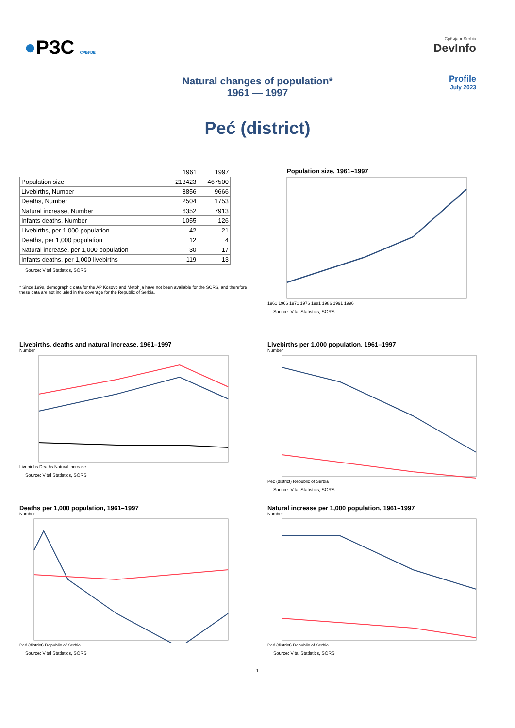●РЗС СРБИЈЕ Србија ● Serbia
DevInfo
Natural changes of population*
1961 — 1997
Profile
July 2023
Peć (district)
| | 1961 | 1997 |
| Population size | 213423 | 467500 |
| Livebirths, Number | 8856 | 9666 |
| Deaths, Number | 2504 | 1753 |
| Natural increase, Number | 6352 | 7913 |
| Infants deaths, Number | 1055 | 126 |
| Livebirths, per 1,000 population | 42 | 21 |
| Deaths, per 1,000 population | 12 | 4 |
| Natural increase, per 1,000 population | 30 | 17 |
| Infants deaths, per 1,000 livebirths | 119 | 13 |
Source: Vital Statistics, SORS
* Since 1998, demographic data for the AP Kosovo and Metohija have not been available for the SORS, and therefore these data are not included in the coverage for the Republic of Serbia.
Population size, 1961–1997
1961 1966 1971 1976 1981 1986 1991 1996
Source: Vital Statistics, SORS
Livebirths, deaths and natural increase, 1961–1997
Number
Livebirths Deaths Natural increase
Source: Vital Statistics, SORS
Livebirths per 1,000 population, 1961–1997
Number
Peć (district) Republic of Serbia
Source: Vital Statistics, SORS
Deaths per 1,000 population, 1961–1997
Number
Peć (district) Republic of Serbia
Source: Vital Statistics, SORS
Natural increase per 1,000 population, 1961–1997
Number
Peć (district) Republic of Serbia
Source: Vital Statistics, SORS
1